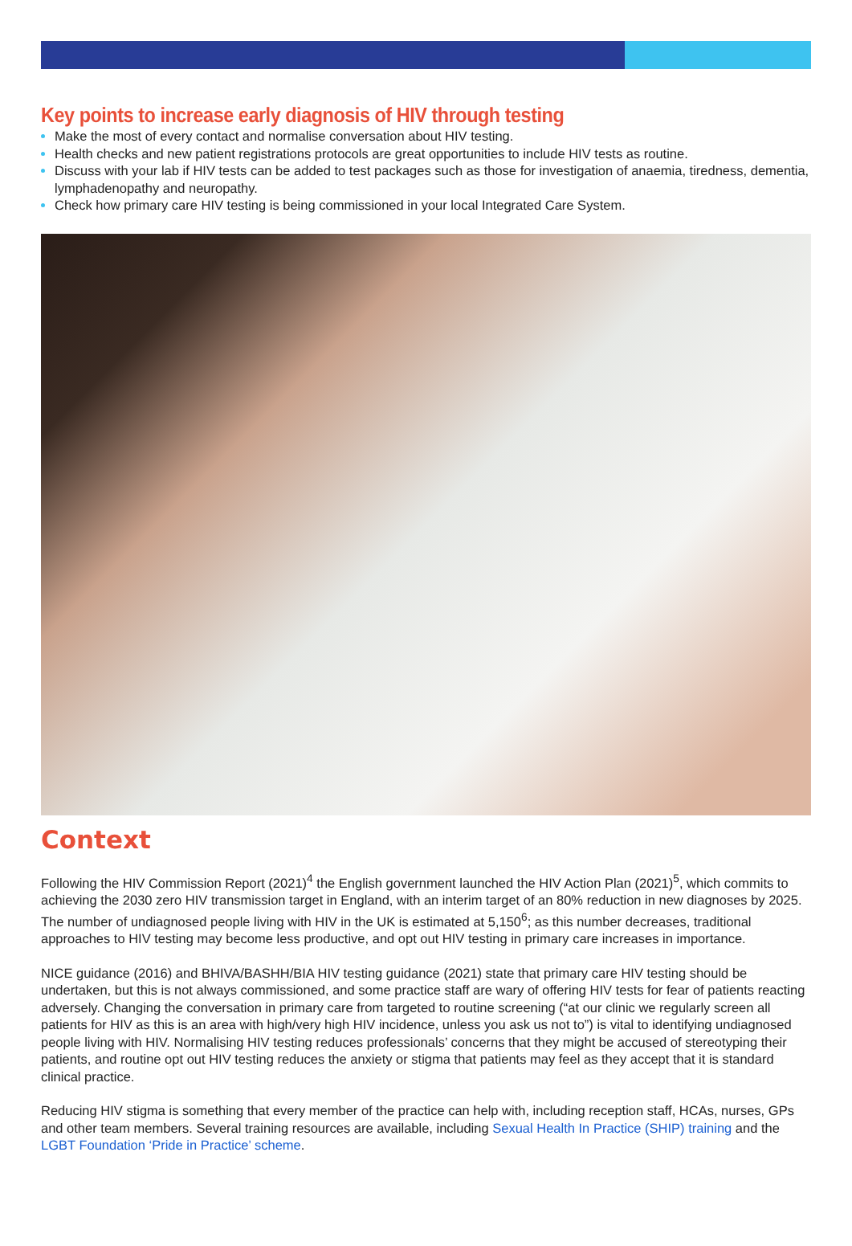Key points to increase early diagnosis of HIV through testing
Make the most of every contact and normalise conversation about HIV testing.
Health checks and new patient registrations protocols are great opportunities to include HIV tests as routine.
Discuss with your lab if HIV tests can be added to test packages such as those for investigation of anaemia, tiredness, dementia, lymphadenopathy and neuropathy.
Check how primary care HIV testing is being commissioned in your local Integrated Care System.
Context
Following the HIV Commission Report (2021)<sup>4</sup> the English government launched the HIV Action Plan (2021)<sup>5</sup>, which commits to achieving the 2030 zero HIV transmission target in England, with an interim target of an 80% reduction in new diagnoses by 2025. The number of undiagnosed people living with HIV in the UK is estimated at 5,150<sup>6</sup>; as this number decreases, traditional approaches to HIV testing may become less productive, and opt out HIV testing in primary care increases in importance.
NICE guidance (2016) and BHIVA/BASHH/BIA HIV testing guidance (2021) state that primary care HIV testing should be undertaken, but this is not always commissioned, and some practice staff are wary of offering HIV tests for fear of patients reacting adversely. Changing the conversation in primary care from targeted to routine screening (“at our clinic we regularly screen all patients for HIV as this is an area with high/very high HIV incidence, unless you ask us not to”) is vital to identifying undiagnosed people living with HIV. Normalising HIV testing reduces professionals’ concerns that they might be accused of stereotyping their patients, and routine opt out HIV testing reduces the anxiety or stigma that patients may feel as they accept that it is standard clinical practice.
Reducing HIV stigma is something that every member of the practice can help with, including reception staff, HCAs, nurses, GPs and other team members. Several training resources are available, including Sexual Health In Practice (SHIP) training and the LGBT Foundation ‘Pride in Practice’ scheme.